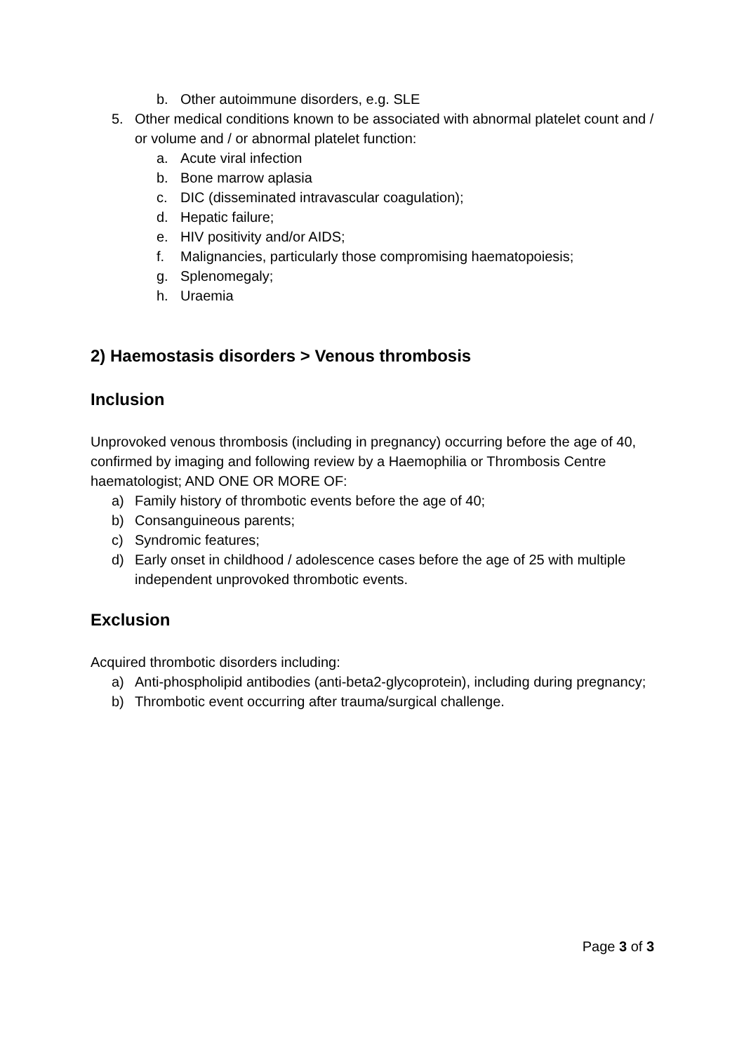b. Other autoimmune disorders, e.g. SLE
5. Other medical conditions known to be associated with abnormal platelet count and / or volume and / or abnormal platelet function:
a. Acute viral infection
b. Bone marrow aplasia
c. DIC (disseminated intravascular coagulation);
d. Hepatic failure;
e. HIV positivity and/or AIDS;
f. Malignancies, particularly those compromising haematopoiesis;
g. Splenomegaly;
h. Uraemia
2) Haemostasis disorders > Venous thrombosis
Inclusion
Unprovoked venous thrombosis (including in pregnancy) occurring before the age of 40, confirmed by imaging and following review by a Haemophilia or Thrombosis Centre haematologist; AND ONE OR MORE OF:
a) Family history of thrombotic events before the age of 40;
b) Consanguineous parents;
c) Syndromic features;
d) Early onset in childhood / adolescence cases before the age of 25 with multiple independent unprovoked thrombotic events.
Exclusion
Acquired thrombotic disorders including:
a) Anti-phospholipid antibodies (anti-beta2-glycoprotein), including during pregnancy;
b) Thrombotic event occurring after trauma/surgical challenge.
Page 3 of 3